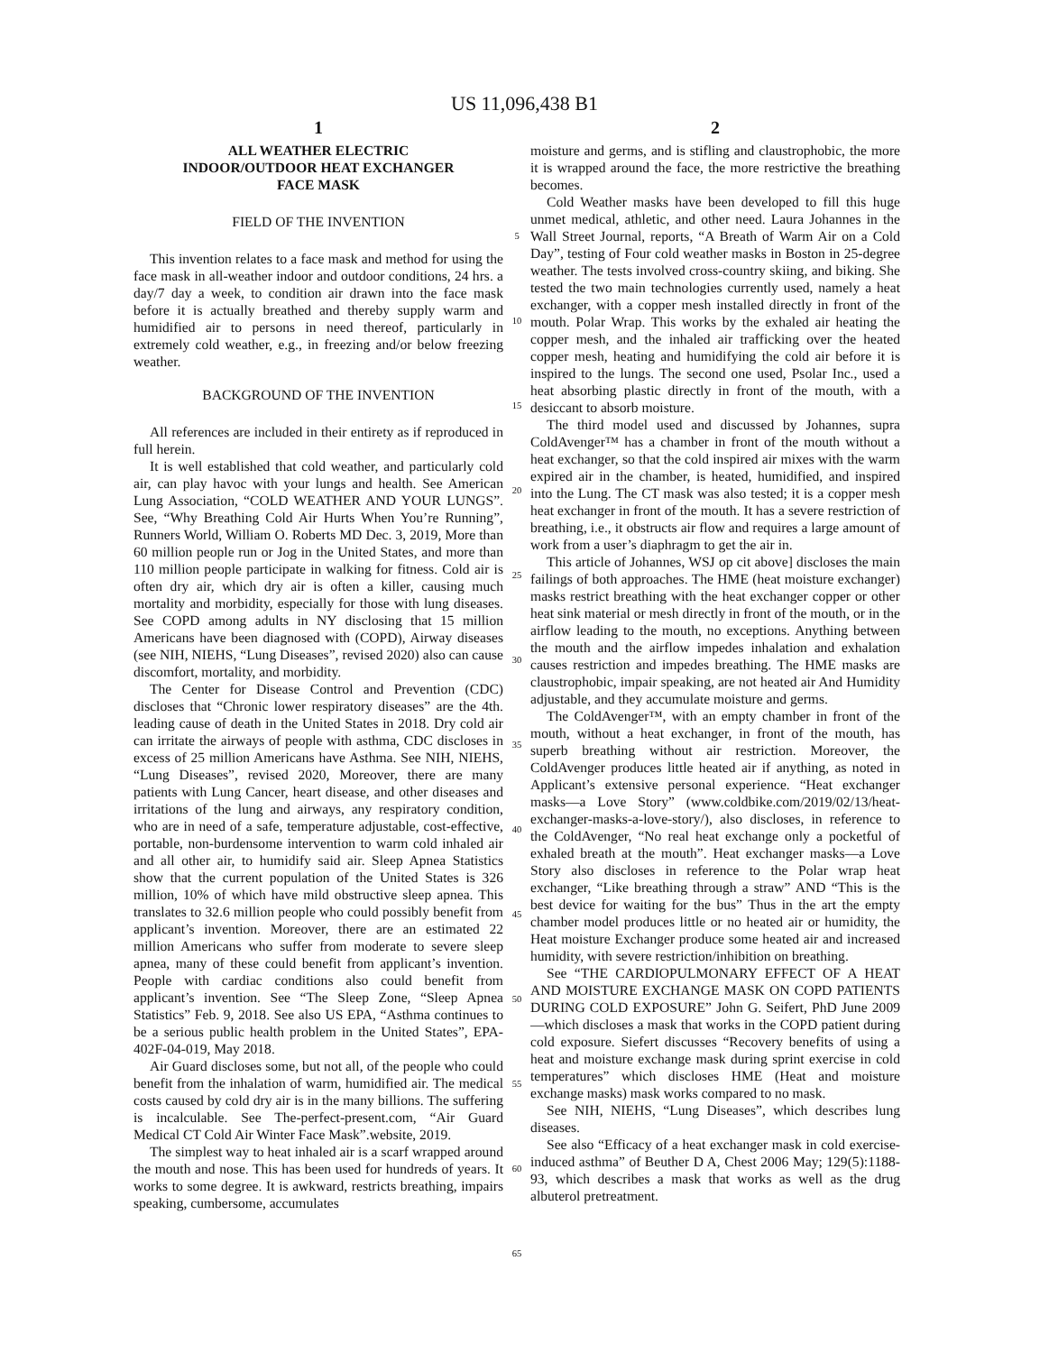US 11,096,438 B1
1
ALL WEATHER ELECTRIC
INDOOR/OUTDOOR HEAT EXCHANGER
FACE MASK
FIELD OF THE INVENTION
This invention relates to a face mask and method for using the face mask in all-weather indoor and outdoor conditions, 24 hrs. a day/7 day a week, to condition air drawn into the face mask before it is actually breathed and thereby supply warm and humidified air to persons in need thereof, particularly in extremely cold weather, e.g., in freezing and/or below freezing weather.
BACKGROUND OF THE INVENTION
All references are included in their entirety as if reproduced in full herein.
It is well established that cold weather, and particularly cold air, can play havoc with your lungs and health. See American Lung Association, “COLD WEATHER AND YOUR LUNGS”. See, “Why Breathing Cold Air Hurts When You’re Running”, Runners World, William O. Roberts MD Dec. 3, 2019, More than 60 million people run or Jog in the United States, and more than 110 million people participate in walking for fitness. Cold air is often dry air, which dry air is often a killer, causing much mortality and morbidity, especially for those with lung diseases. See COPD among adults in NY disclosing that 15 million Americans have been diagnosed with (COPD), Airway diseases (see NIH, NIEHS, “Lung Diseases”, revised 2020) also can cause discomfort, mortality, and morbidity.
The Center for Disease Control and Prevention (CDC) discloses that “Chronic lower respiratory diseases” are the 4th. leading cause of death in the United States in 2018. Dry cold air can irritate the airways of people with asthma, CDC discloses in excess of 25 million Americans have Asthma. See NIH, NIEHS, “Lung Diseases”, revised 2020, Moreover, there are many patients with Lung Cancer, heart disease, and other diseases and irritations of the lung and airways, any respiratory condition, who are in need of a safe, temperature adjustable, cost-effective, portable, non-burdensome intervention to warm cold inhaled air and all other air, to humidify said air. Sleep Apnea Statistics show that the current population of the United States is 326 million, 10% of which have mild obstructive sleep apnea. This translates to 32.6 million people who could possibly benefit from applicant’s invention. Moreover, there are an estimated 22 million Americans who suffer from moderate to severe sleep apnea, many of these could benefit from applicant’s invention. People with cardiac conditions also could benefit from applicant’s invention. See “The Sleep Zone, “Sleep Apnea Statistics” Feb. 9, 2018. See also US EPA, “Asthma continues to be a serious public health problem in the United States”, EPA-402F-04-019, May 2018.
Air Guard discloses some, but not all, of the people who could benefit from the inhalation of warm, humidified air. The medical costs caused by cold dry air is in the many billions. The suffering is incalculable. See The-perfect-present.com, “Air Guard Medical CT Cold Air Winter Face Mask”.website, 2019.
The simplest way to heat inhaled air is a scarf wrapped around the mouth and nose. This has been used for hundreds of years. It works to some degree. It is awkward, restricts breathing, impairs speaking, cumbersome, accumulates
5
10
15
20
25
30
35
40
45
50
55
60
65
2
moisture and germs, and is stifling and claustrophobic, the more it is wrapped around the face, the more restrictive the breathing becomes.
Cold Weather masks have been developed to fill this huge unmet medical, athletic, and other need. Laura Johannes in the Wall Street Journal, reports, “A Breath of Warm Air on a Cold Day”, testing of Four cold weather masks in Boston in 25-degree weather. The tests involved cross-country skiing, and biking. She tested the two main technologies currently used, namely a heat exchanger, with a copper mesh installed directly in front of the mouth. Polar Wrap. This works by the exhaled air heating the copper mesh, and the inhaled air trafficking over the heated copper mesh, heating and humidifying the cold air before it is inspired to the lungs. The second one used, Psolar Inc., used a heat absorbing plastic directly in front of the mouth, with a desiccant to absorb moisture.
The third model used and discussed by Johannes, supra ColdAvenger™ has a chamber in front of the mouth without a heat exchanger, so that the cold inspired air mixes with the warm expired air in the chamber, is heated, humidified, and inspired into the Lung. The CT mask was also tested; it is a copper mesh heat exchanger in front of the mouth. It has a severe restriction of breathing, i.e., it obstructs air flow and requires a large amount of work from a user’s diaphragm to get the air in.
This article of Johannes, WSJ op cit above] discloses the main failings of both approaches. The HME (heat moisture exchanger) masks restrict breathing with the heat exchanger copper or other heat sink material or mesh directly in front of the mouth, or in the airflow leading to the mouth, no exceptions. Anything between the mouth and the airflow impedes inhalation and exhalation causes restriction and impedes breathing. The HME masks are claustrophobic, impair speaking, are not heated air And Humidity adjustable, and they accumulate moisture and germs.
The ColdAvenger™, with an empty chamber in front of the mouth, without a heat exchanger, in front of the mouth, has superb breathing without air restriction. Moreover, the ColdAvenger produces little heated air if anything, as noted in Applicant’s extensive personal experience. “Heat exchanger masks—a Love Story” (www.coldbike.com/2019/02/13/heat-exchanger-masks-a-love-story/), also discloses, in reference to the ColdAvenger, “No real heat exchange only a pocketful of exhaled breath at the mouth”. Heat exchanger masks—a Love Story also discloses in reference to the Polar wrap heat exchanger, “Like breathing through a straw” AND “This is the best device for waiting for the bus” Thus in the art the empty chamber model produces little or no heated air or humidity, the Heat moisture Exchanger produce some heated air and increased humidity, with severe restriction/inhibition on breathing.
See “THE CARDIOPULMONARY EFFECT OF A HEAT AND MOISTURE EXCHANGE MASK ON COPD PATIENTS DURING COLD EXPOSURE” John G. Seifert, PhD June 2009—which discloses a mask that works in the COPD patient during cold exposure. Siefert discusses “Recovery benefits of using a heat and moisture exchange mask during sprint exercise in cold temperatures” which discloses HME (Heat and moisture exchange masks) mask works compared to no mask.
See NIH, NIEHS, “Lung Diseases”, which describes lung diseases.
See also “Efficacy of a heat exchanger mask in cold exercise-induced asthma” of Beuther D A, Chest 2006 May; 129(5):1188-93, which describes a mask that works as well as the drug albuterol pretreatment.